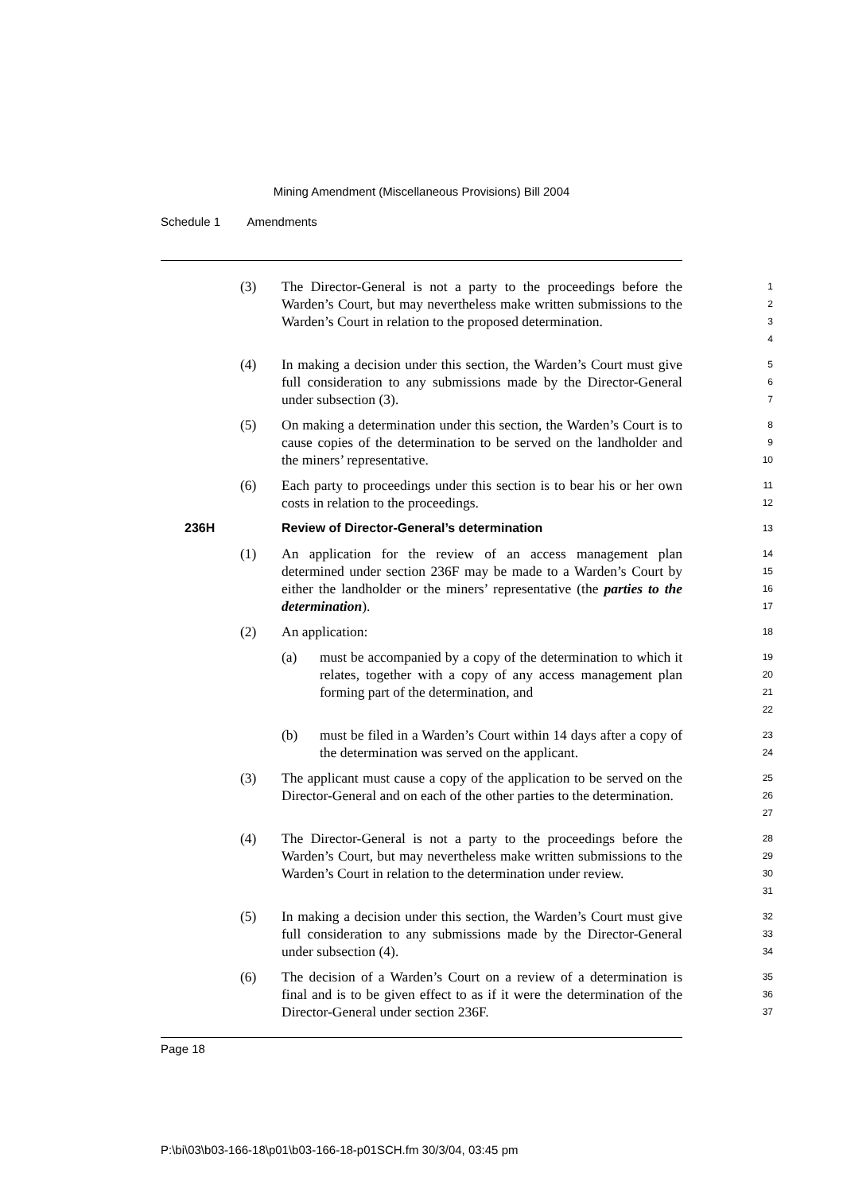Mining Amendment (Miscellaneous Provisions) Bill 2004
Schedule 1 Amendments
(3) The Director-General is not a party to the proceedings before the Warden’s Court, but may nevertheless make written submissions to the Warden’s Court in relation to the proposed determination.
1
2
3
4
(4) In making a decision under this section, the Warden’s Court must give full consideration to any submissions made by the Director-General under subsection (3).
5
6
7
(5) On making a determination under this section, the Warden’s Court is to cause copies of the determination to be served on the landholder and the miners’ representative.
8
9
10
(6) Each party to proceedings under this section is to bear his or her own costs in relation to the proceedings.
11
12
236H Review of Director-General’s determination
13
(1) An application for the review of an access management plan determined under section 236F may be made to a Warden’s Court by either the landholder or the miners’ representative (the parties to the determination).
14
15
16
17
(2) An application:
18
(a) must be accompanied by a copy of the determination to which it relates, together with a copy of any access management plan forming part of the determination, and
19
20
21
22
(b) must be filed in a Warden’s Court within 14 days after a copy of the determination was served on the applicant.
23
24
(3) The applicant must cause a copy of the application to be served on the Director-General and on each of the other parties to the determination.
25
26
27
(4) The Director-General is not a party to the proceedings before the Warden’s Court, but may nevertheless make written submissions to the Warden’s Court in relation to the determination under review.
28
29
30
31
(5) In making a decision under this section, the Warden’s Court must give full consideration to any submissions made by the Director-General under subsection (4).
32
33
34
(6) The decision of a Warden’s Court on a review of a determination is final and is to be given effect to as if it were the determination of the Director-General under section 236F.
35
36
37
Page 18
P:\bi\03\b03-166-18\p01\b03-166-18-p01SCH.fm 30/3/04, 03:45 pm